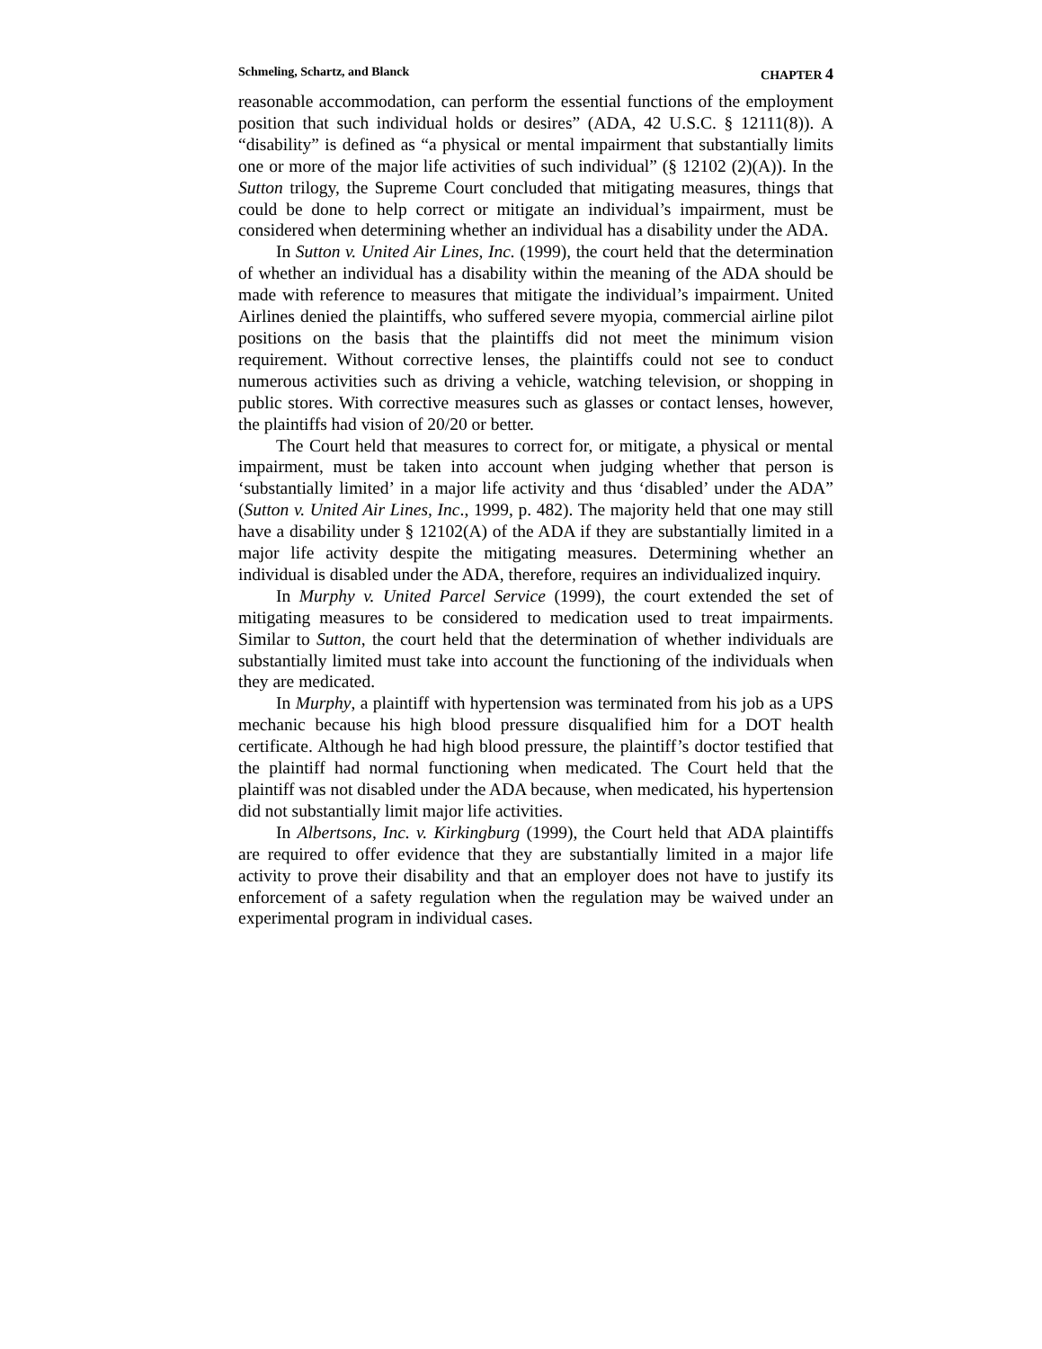Schmeling, Schartz, and Blanck CHAPTER 4
reasonable accommodation, can perform the essential functions of the employment position that such individual holds or desires” (ADA, 42 U.S.C. § 12111(8)). A “disability” is defined as “a physical or mental impairment that substantially limits one or more of the major life activities of such individual” (§ 12102 (2)(A)). In the Sutton trilogy, the Supreme Court concluded that mitigating measures, things that could be done to help correct or mitigate an individual’s impairment, must be considered when determining whether an individual has a disability under the ADA.
In Sutton v. United Air Lines, Inc. (1999), the court held that the determination of whether an individual has a disability within the meaning of the ADA should be made with reference to measures that mitigate the individual’s impairment. United Airlines denied the plaintiffs, who suffered severe myopia, commercial airline pilot positions on the basis that the plaintiffs did not meet the minimum vision requirement. Without corrective lenses, the plaintiffs could not see to conduct numerous activities such as driving a vehicle, watching television, or shopping in public stores. With corrective measures such as glasses or contact lenses, however, the plaintiffs had vision of 20/20 or better.
The Court held that measures to correct for, or mitigate, a physical or mental impairment, must be taken into account when judging whether that person is ‘substantially limited’ in a major life activity and thus ‘disabled’ under the ADA” (Sutton v. United Air Lines, Inc., 1999, p. 482). The majority held that one may still have a disability under § 12102(A) of the ADA if they are substantially limited in a major life activity despite the mitigating measures. Determining whether an individual is disabled under the ADA, therefore, requires an individualized inquiry.
In Murphy v. United Parcel Service (1999), the court extended the set of mitigating measures to be considered to medication used to treat impairments. Similar to Sutton, the court held that the determination of whether individuals are substantially limited must take into account the functioning of the individuals when they are medicated.
In Murphy, a plaintiff with hypertension was terminated from his job as a UPS mechanic because his high blood pressure disqualified him for a DOT health certificate. Although he had high blood pressure, the plaintiff’s doctor testified that the plaintiff had normal functioning when medicated. The Court held that the plaintiff was not disabled under the ADA because, when medicated, his hypertension did not substantially limit major life activities.
In Albertsons, Inc. v. Kirkingburg (1999), the Court held that ADA plaintiffs are required to offer evidence that they are substantially limited in a major life activity to prove their disability and that an employer does not have to justify its enforcement of a safety regulation when the regulation may be waived under an experimental program in individual cases.